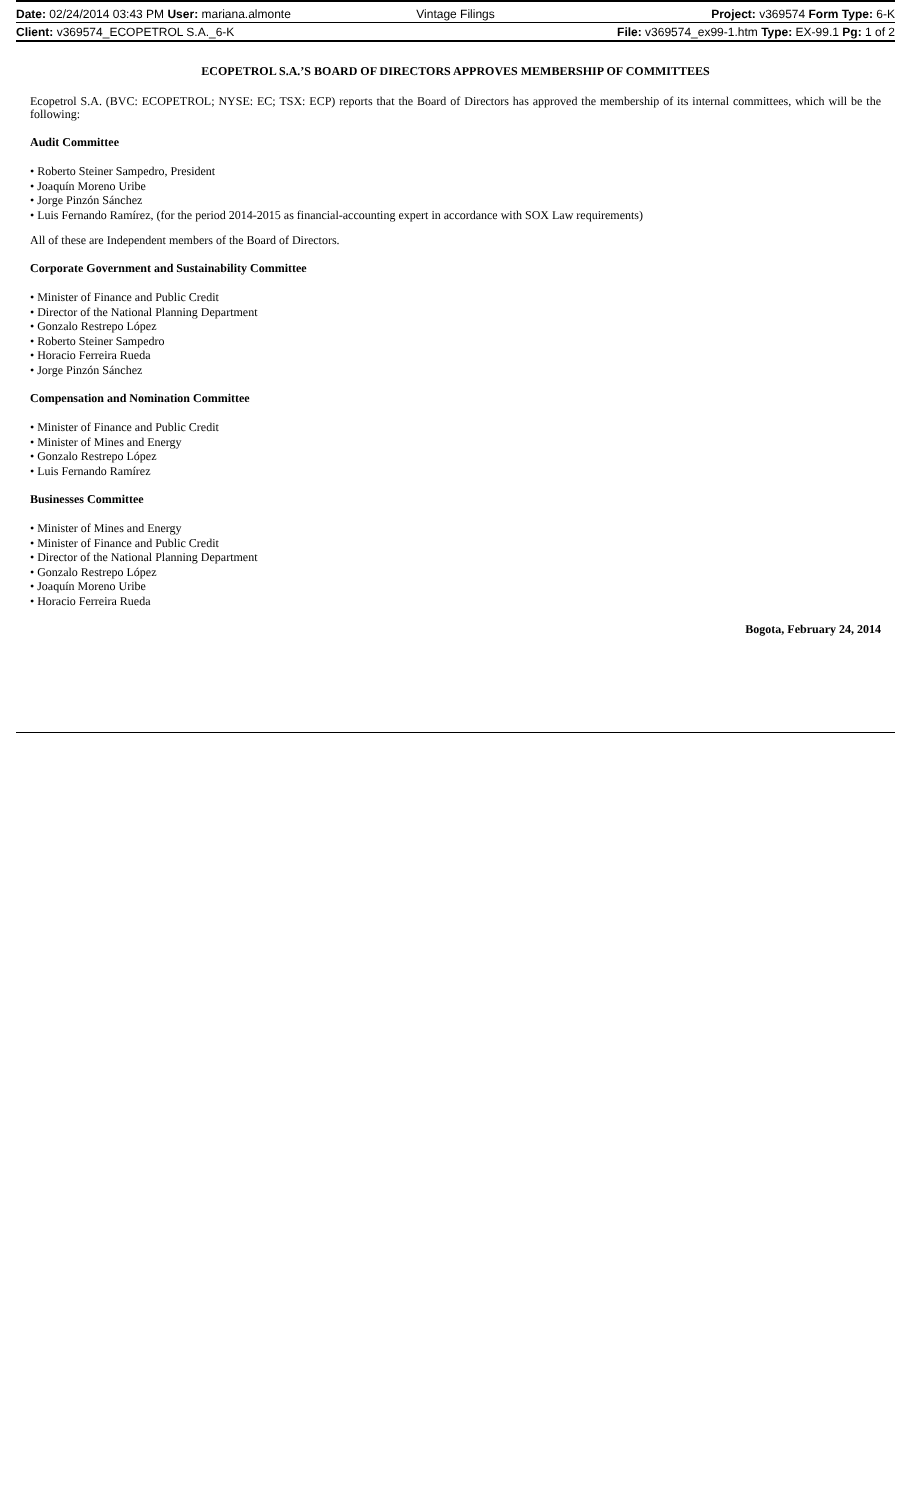Date: 02/24/2014 03:43 PM User: mariana.almonte Vintage Filings Project: v369574 Form Type: 6-K
Client: v369574_ECOPETROL S.A._6-K File: v369574_ex99-1.htm Type: EX-99.1 Pg: 1 of 2
ECOPETROL S.A.’S BOARD OF DIRECTORS APPROVES MEMBERSHIP OF COMMITTEES
Ecopetrol S.A. (BVC: ECOPETROL; NYSE: EC; TSX: ECP) reports that the Board of Directors has approved the membership of its internal committees, which will be the following:
Audit Committee
• Roberto Steiner Sampedro, President
• Joaquín Moreno Uribe
• Jorge Pinzón Sánchez
• Luis Fernando Ramírez, (for the period 2014-2015 as financial-accounting expert in accordance with SOX Law requirements)
All of these are Independent members of the Board of Directors.
Corporate Government and Sustainability Committee
• Minister of Finance and Public Credit
• Director of the National Planning Department
• Gonzalo Restrepo López
• Roberto Steiner Sampedro
• Horacio Ferreira Rueda
• Jorge Pinzón Sánchez
Compensation and Nomination Committee
• Minister of Finance and Public Credit
• Minister of Mines and Energy
• Gonzalo Restrepo López
• Luis Fernando Ramírez
Businesses Committee
• Minister of Mines and Energy
• Minister of Finance and Public Credit
• Director of the National Planning Department
• Gonzalo Restrepo López
• Joaquín Moreno Uribe
• Horacio Ferreira Rueda
Bogota, February 24, 2014